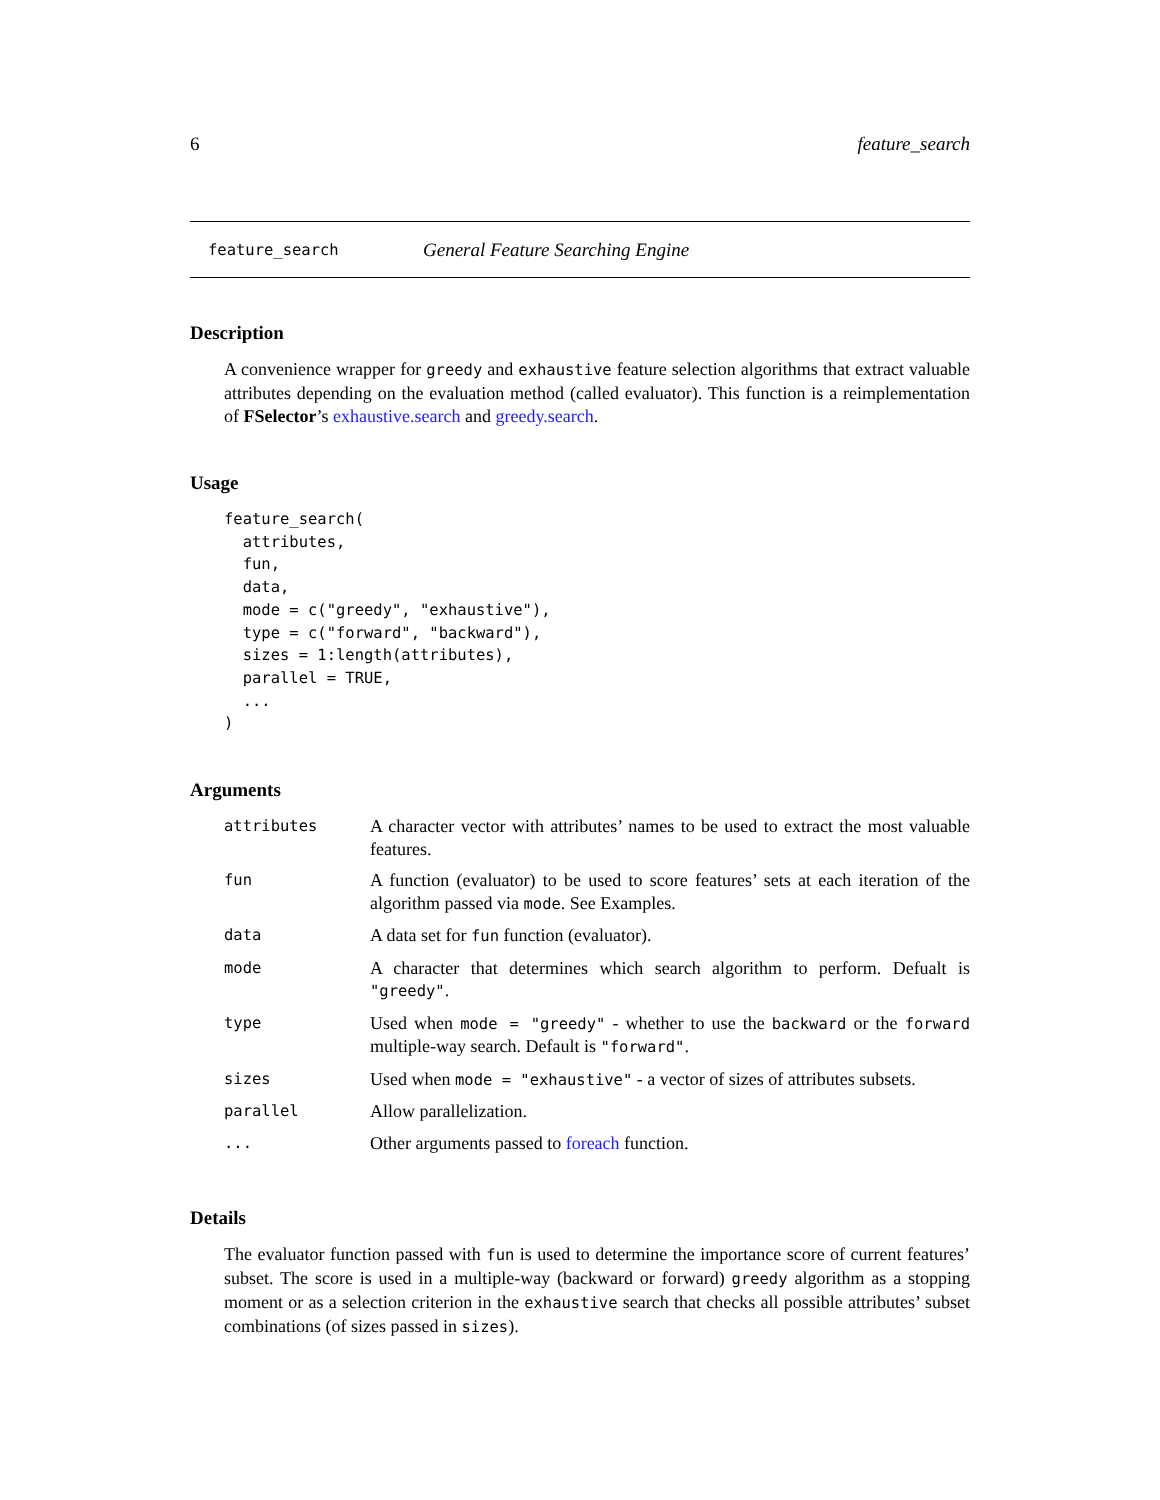6 feature_search
feature_search General Feature Searching Engine
Description
A convenience wrapper for greedy and exhaustive feature selection algorithms that extract valuable attributes depending on the evaluation method (called evaluator). This function is a reimplementation of FSelector’s exhaustive.search and greedy.search.
Usage
feature_search(
  attributes,
  fun,
  data,
  mode = c("greedy", "exhaustive"),
  type = c("forward", "backward"),
  sizes = 1:length(attributes),
  parallel = TRUE,
  ...
)
Arguments
| attributes | A character vector with attributes’ names to be used to extract the most valuable features. |
| fun | A function (evaluator) to be used to score features’ sets at each iteration of the algorithm passed via mode . See Examples. |
| data | A data set for fun function (evaluator). |
| mode | A character that determines which search algorithm to perform. Defualt is "greedy" . |
| type | Used when mode = "greedy" - whether to use the backward or the forward multiple-way search. Default is "forward" . |
| sizes | Used when mode = "exhaustive" - a vector of sizes of attributes subsets. |
| parallel | Allow parallelization. |
| ... | Other arguments passed to foreach function. |
Details
The evaluator function passed with fun is used to determine the importance score of current features’ subset. The score is used in a multiple-way (backward or forward) greedy algorithm as a stopping moment or as a selection criterion in the exhaustive search that checks all possible attributes’ subset combinations (of sizes passed in sizes).